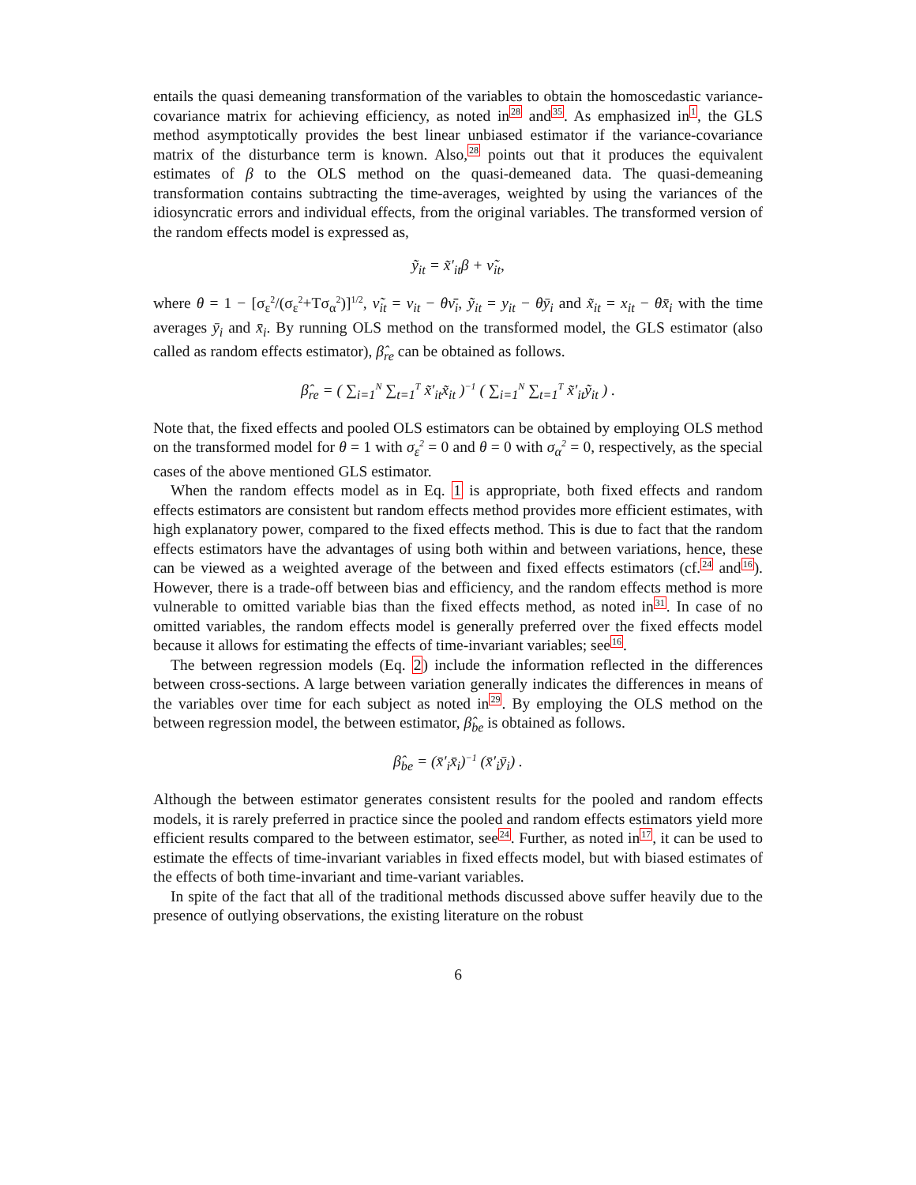entails the quasi demeaning transformation of the variables to obtain the homoscedastic variance-covariance matrix for achieving efficiency, as noted in<sup>28</sup> and<sup>35</sup>. As emphasized in<sup>1</sup>, the GLS method asymptotically provides the best linear unbiased estimator if the variance-covariance matrix of the disturbance term is known. Also,<sup>28</sup> points out that it produces the equivalent estimates of β to the OLS method on the quasi-demeaned data. The quasi-demeaning transformation contains subtracting the time-averages, weighted by using the variances of the idiosyncratic errors and individual effects, from the original variables. The transformed version of the random effects model is expressed as,
ỹ<sub>it</sub> = x̃′<sub>it</sub>β + ν̃<sub>it</sub>,
where θ = 1 − [σ<sub>ε</sub><sup>2</sup>/(σ<sub>ε</sub><sup>2</sup>+Tσ<sub>α</sub><sup>2</sup>)]<sup>1/2</sup>, ν̃<sub>it</sub> = ν<sub>it</sub> − θν̄<sub>i</sub>, ỹ<sub>it</sub> = y<sub>it</sub> − θȳ<sub>i</sub> and x̃<sub>it</sub> = x<sub>it</sub> − θx̄<sub>i</sub> with the time averages ȳ<sub>i</sub> and x̄<sub>i</sub>. By running OLS method on the transformed model, the GLS estimator (also called as random effects estimator), β̂<sub>re</sub> can be obtained as follows.
β̂<sub>re</sub> = ( ∑<sub>i=1</sub><sup>N</sup> ∑<sub>t=1</sub><sup>T</sup> x̃′<sub>it</sub>x̃<sub>it</sub> )<sup>−1</sup> ( ∑<sub>i=1</sub><sup>N</sup> ∑<sub>t=1</sub><sup>T</sup> x̃′<sub>it</sub>ỹ<sub>it</sub> ) .
Note that, the fixed effects and pooled OLS estimators can be obtained by employing OLS method on the transformed model for θ = 1 with σ<sub>ε</sub><sup>2</sup> = 0 and θ = 0 with σ<sub>α</sub><sup>2</sup> = 0, respectively, as the special cases of the above mentioned GLS estimator.
When the random effects model as in Eq. 1 is appropriate, both fixed effects and random effects estimators are consistent but random effects method provides more efficient estimates, with high explanatory power, compared to the fixed effects method. This is due to fact that the random effects estimators have the advantages of using both within and between variations, hence, these can be viewed as a weighted average of the between and fixed effects estimators (cf.<sup>24</sup> and<sup>16</sup>). However, there is a trade-off between bias and efficiency, and the random effects method is more vulnerable to omitted variable bias than the fixed effects method, as noted in<sup>31</sup>. In case of no omitted variables, the random effects model is generally preferred over the fixed effects model because it allows for estimating the effects of time-invariant variables; see<sup>16</sup>.
The between regression models (Eq. 2) include the information reflected in the differences between cross-sections. A large between variation generally indicates the differences in means of the variables over time for each subject as noted in<sup>29</sup>. By employing the OLS method on the between regression model, the between estimator, β̂<sub>be</sub> is obtained as follows.
β̂<sub>be</sub> = (x̄′<sub>i</sub>x̄<sub>i</sub>)<sup>−1</sup> (x̄′<sub>i</sub>ȳ<sub>i</sub>) .
Although the between estimator generates consistent results for the pooled and random effects models, it is rarely preferred in practice since the pooled and random effects estimators yield more efficient results compared to the between estimator, see<sup>24</sup>. Further, as noted in<sup>17</sup>, it can be used to estimate the effects of time-invariant variables in fixed effects model, but with biased estimates of the effects of both time-invariant and time-variant variables.
In spite of the fact that all of the traditional methods discussed above suffer heavily due to the presence of outlying observations, the existing literature on the robust
6